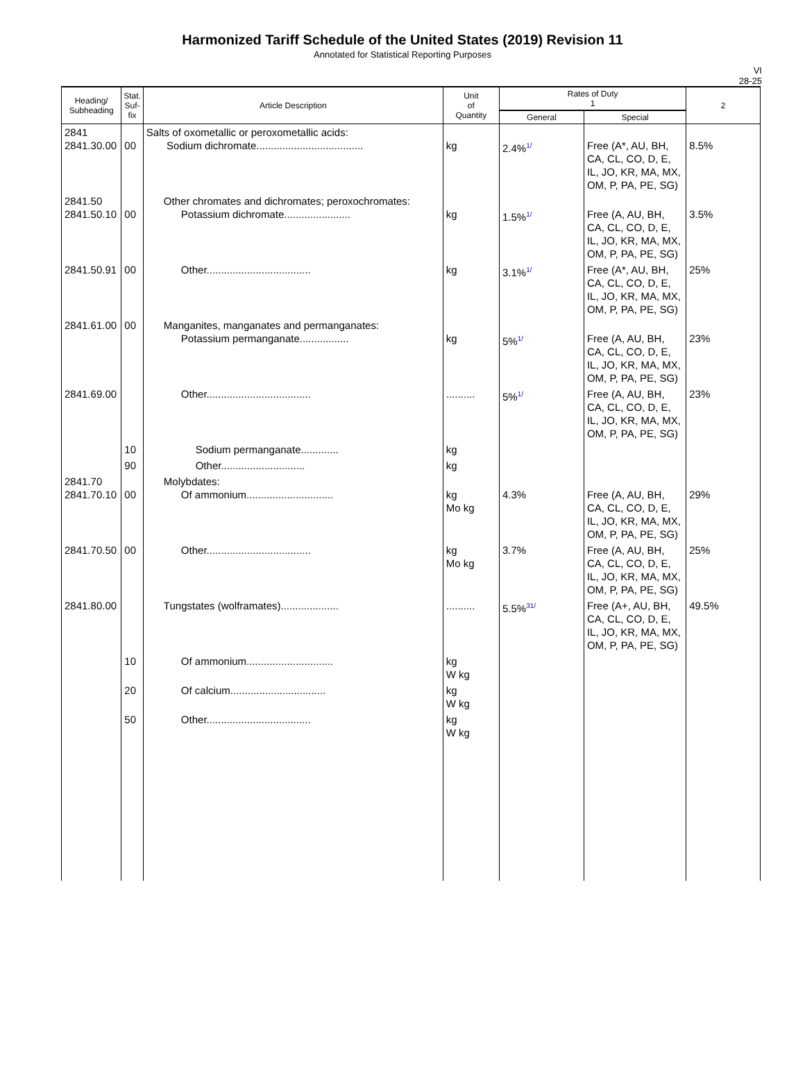Harmonized Tariff Schedule of the United States (2019) Revision 11
Annotated for Statistical Reporting Purposes
VI
28-25
| Heading/ Subheading | Stat. Suf- fix | Article Description | Unit of Quantity | Rates of Duty 1 | | 2 |
| --- | --- | --- | --- | --- | --- | --- |
| | | | | General | Special | |
| 2841 2841.30.00 | 00 | Salts of oxometallic or peroxometallic acids: Sodium dichromate..................................... | kg | 2.4% 1/ | Free (A*, AU, BH, CA, CL, CO, D, E, IL, JO, KR, MA, MX, OM, P, PA, PE, SG) | 8.5% |
| 2841.50 2841.50.10 | 00 | Other chromates and dichromates; peroxochromates: Potassium dichromate....................... | kg | 1.5% 1/ | Free (A, AU, BH, CA, CL, CO, D, E, IL, JO, KR, MA, MX, OM, P, PA, PE, SG) | 3.5% |
| 2841.50.91 | 00 | Other.................................... | kg | 3.1% 1/ | Free (A*, AU, BH, CA, CL, CO, D, E, IL, JO, KR, MA, MX, OM, P, PA, PE, SG) | 25% |
| 2841.61.00 | 00 | Manganites, manganates and permanganates: Potassium permanganate................. | kg | 5% 1/ | Free (A, AU, BH, CA, CL, CO, D, E, IL, JO, KR, MA, MX, OM, P, PA, PE, SG) | 23% |
| 2841.69.00 | | Other.................................... | .......... | 5% 1/ | Free (A, AU, BH, CA, CL, CO, D, E, IL, JO, KR, MA, MX, OM, P, PA, PE, SG) | 23% |
| | 10 | Sodium permanganate............. | kg | | | |
| | 90 | Other............................. | kg | | | |
| 2841.70 2841.70.10 | 00 | Molybdates: Of ammonium.............................. | kg Mo kg | 4.3% | Free (A, AU, BH, CA, CL, CO, D, E, IL, JO, KR, MA, MX, OM, P, PA, PE, SG) | 29% |
| 2841.70.50 | 00 | Other.................................... | kg Mo kg | 3.7% | Free (A, AU, BH, CA, CL, CO, D, E, IL, JO, KR, MA, MX, OM, P, PA, PE, SG) | 25% |
| 2841.80.00 | | Tungstates (wolframates).................... | .......... | 5.5% 31/ | Free (A+, AU, BH, CA, CL, CO, D, E, IL, JO, KR, MA, MX, OM, P, PA, PE, SG) | 49.5% |
| | 10 | Of ammonium.............................. | kg W kg | | | |
| | 20 | Of calcium................................. | kg W kg | | | |
| | 50 | Other.................................... | kg W kg | | | |